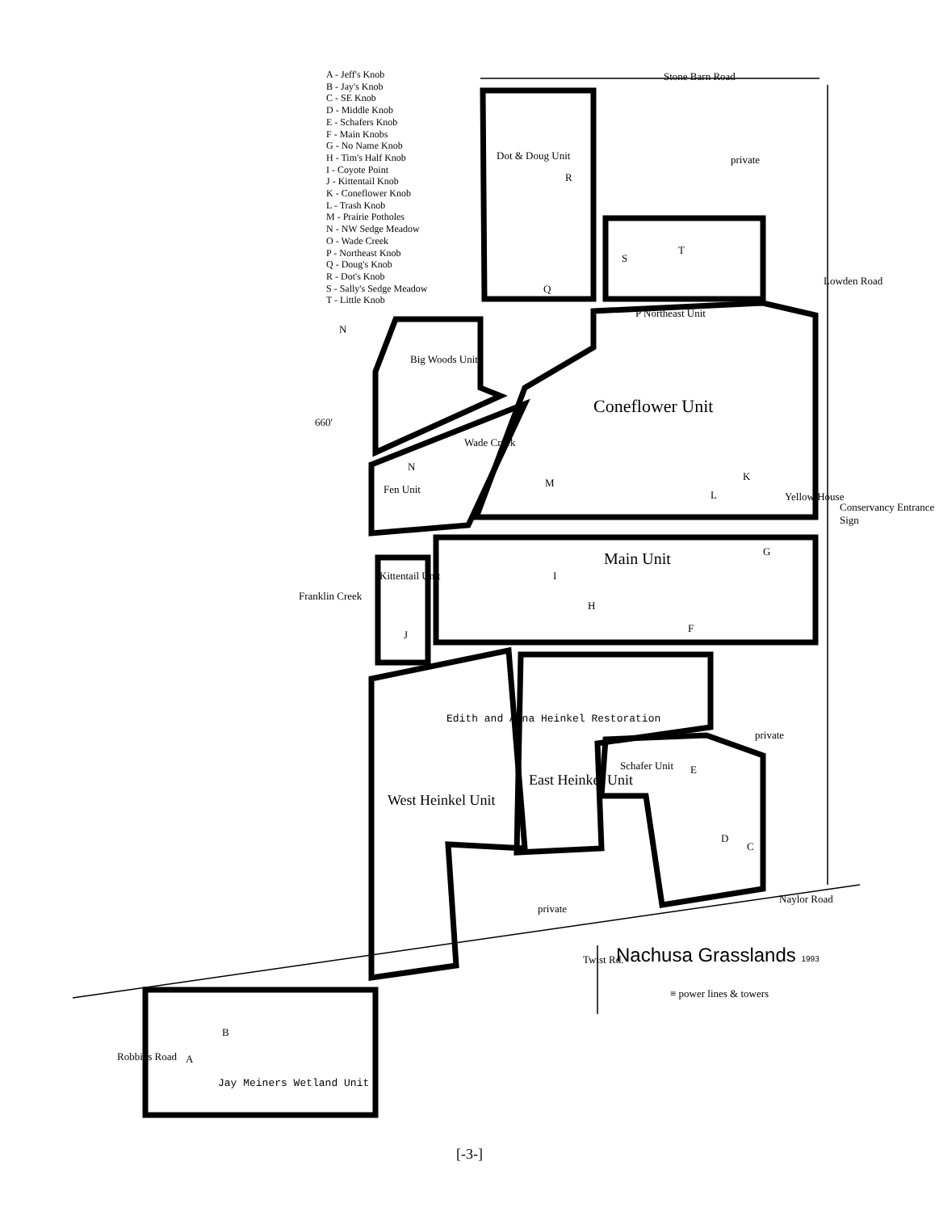A - Jeff's Knob
B - Jay's Knob
C - SE Knob
D - Middle Knob
E - Schafers Knob
F - Main Knobs
G - No Name Knob
H - Tim's Half Knob
I - Coyote Point
J - Kittentail Knob
K - Coneflower Knob
L - Trash Knob
M - Prairie Potholes
N - NW Sedge Meadow
O - Wade Creek
P - Northeast Knob
Q - Doug's Knob
R - Dot's Knob
S - Sally's Sedge Meadow
T - Little Knob
Stone Barn Road
Dot & Doug Unit
R
private
S
T
Q
P Northeast Unit
Lowden Road
N
Big Woods Unit
Coneflower Unit
660'
Wade Creek
N
Fen Unit
M
L
K
Yellow House
Conservancy Entrance Sign
G
Main Unit
I
Kittentail Unit
H
F
J
Franklin Creek
Edith and Anna Heinkel Restoration
private
Schafer Unit E
East Heinkel Unit
West Heinkel Unit
D
C
Naylor Road
private
Twist Rd. Nachusa Grasslands 1993
≡ power lines & towers
B
A
Jay Meiners Wetland Unit
Robbins Road
[-3-]